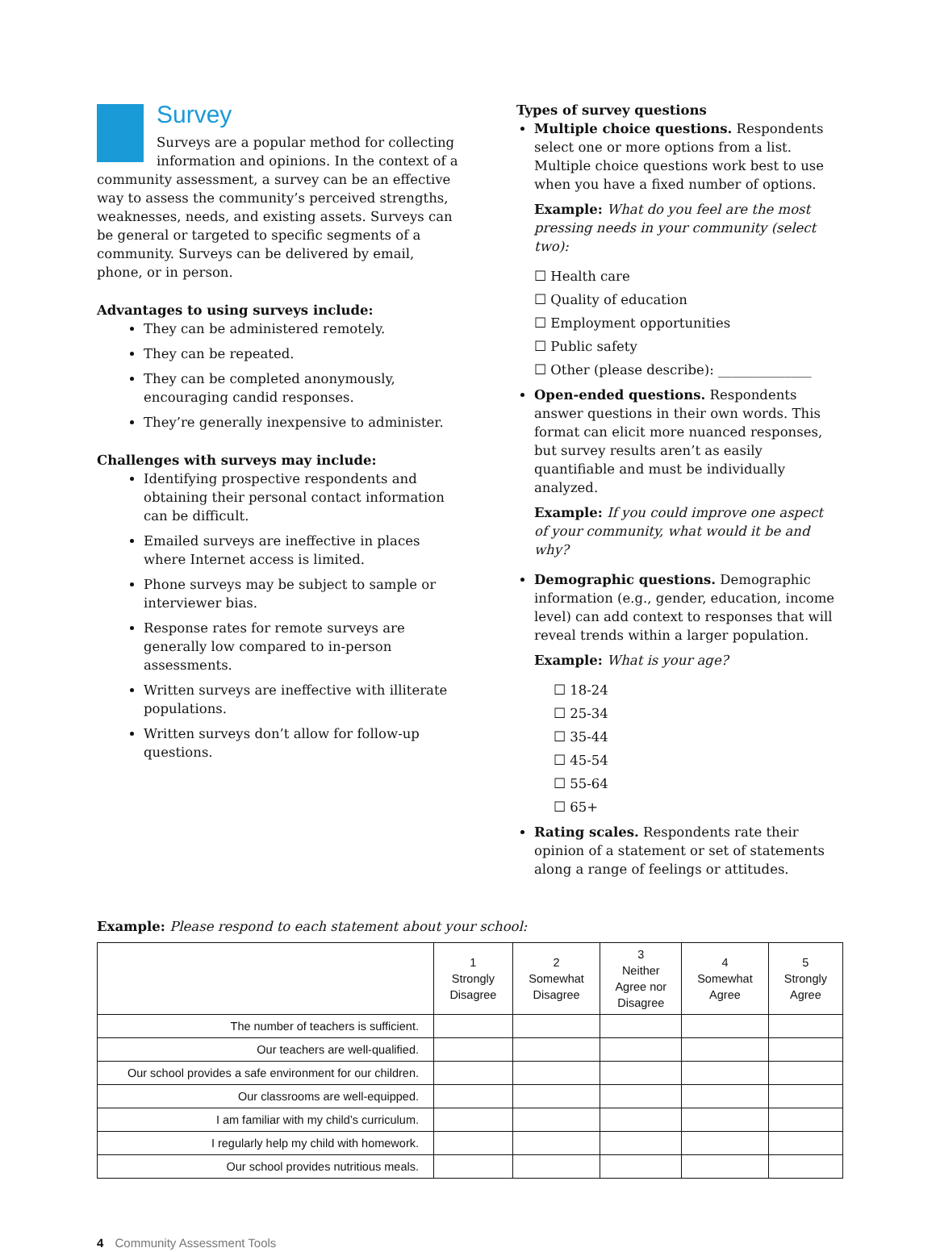Survey
Surveys are a popular method for collecting information and opinions. In the context of a community assessment, a survey can be an effective way to assess the community’s perceived strengths, weaknesses, needs, and existing assets. Surveys can be general or targeted to specific segments of a community. Surveys can be delivered by email, phone, or in person.
Advantages to using surveys include:
They can be administered remotely.
They can be repeated.
They can be completed anonymously, encouraging candid responses.
They’re generally inexpensive to administer.
Challenges with surveys may include:
Identifying prospective respondents and obtaining their personal contact information can be difficult.
Emailed surveys are ineffective in places where Internet access is limited.
Phone surveys may be subject to sample or interviewer bias.
Response rates for remote surveys are generally low compared to in-person assessments.
Written surveys are ineffective with illiterate populations.
Written surveys don’t allow for follow-up questions.
Types of survey questions
Multiple choice questions. Respondents select one or more options from a list. Multiple choice questions work best to use when you have a fixed number of options.
Example: What do you feel are the most pressing needs in your community (select two):
☐ Health care
☐ Quality of education
☐ Employment opportunities
☐ Public safety
☐ Other (please describe): ______________
Open-ended questions. Respondents answer questions in their own words. This format can elicit more nuanced responses, but survey results aren’t as easily quantifiable and must be individually analyzed.
Example: If you could improve one aspect of your community, what would it be and why?
Demographic questions. Demographic information (e.g., gender, education, income level) can add context to responses that will reveal trends within a larger population.
Example: What is your age?
☐ 18-24
☐ 25-34
☐ 35-44
☐ 45-54
☐ 55-64
☐ 65+
Rating scales. Respondents rate their opinion of a statement or set of statements along a range of feelings or attitudes.
Example: Please respond to each statement about your school:
| | 1 Strongly Disagree | 2 Somewhat Disagree | 3 Neither Agree nor Disagree | 4 Somewhat Agree | 5 Strongly Agree |
| --- | --- | --- | --- | --- | --- |
| The number of teachers is sufficient. | | | | | |
| Our teachers are well-qualified. | | | | | |
| Our school provides a safe environment for our children. | | | | | |
| Our classrooms are well-equipped. | | | | | |
| I am familiar with my child’s curriculum. | | | | | |
| I regularly help my child with homework. | | | | | |
| Our school provides nutritious meals. | | | | | |
4 Community Assessment Tools